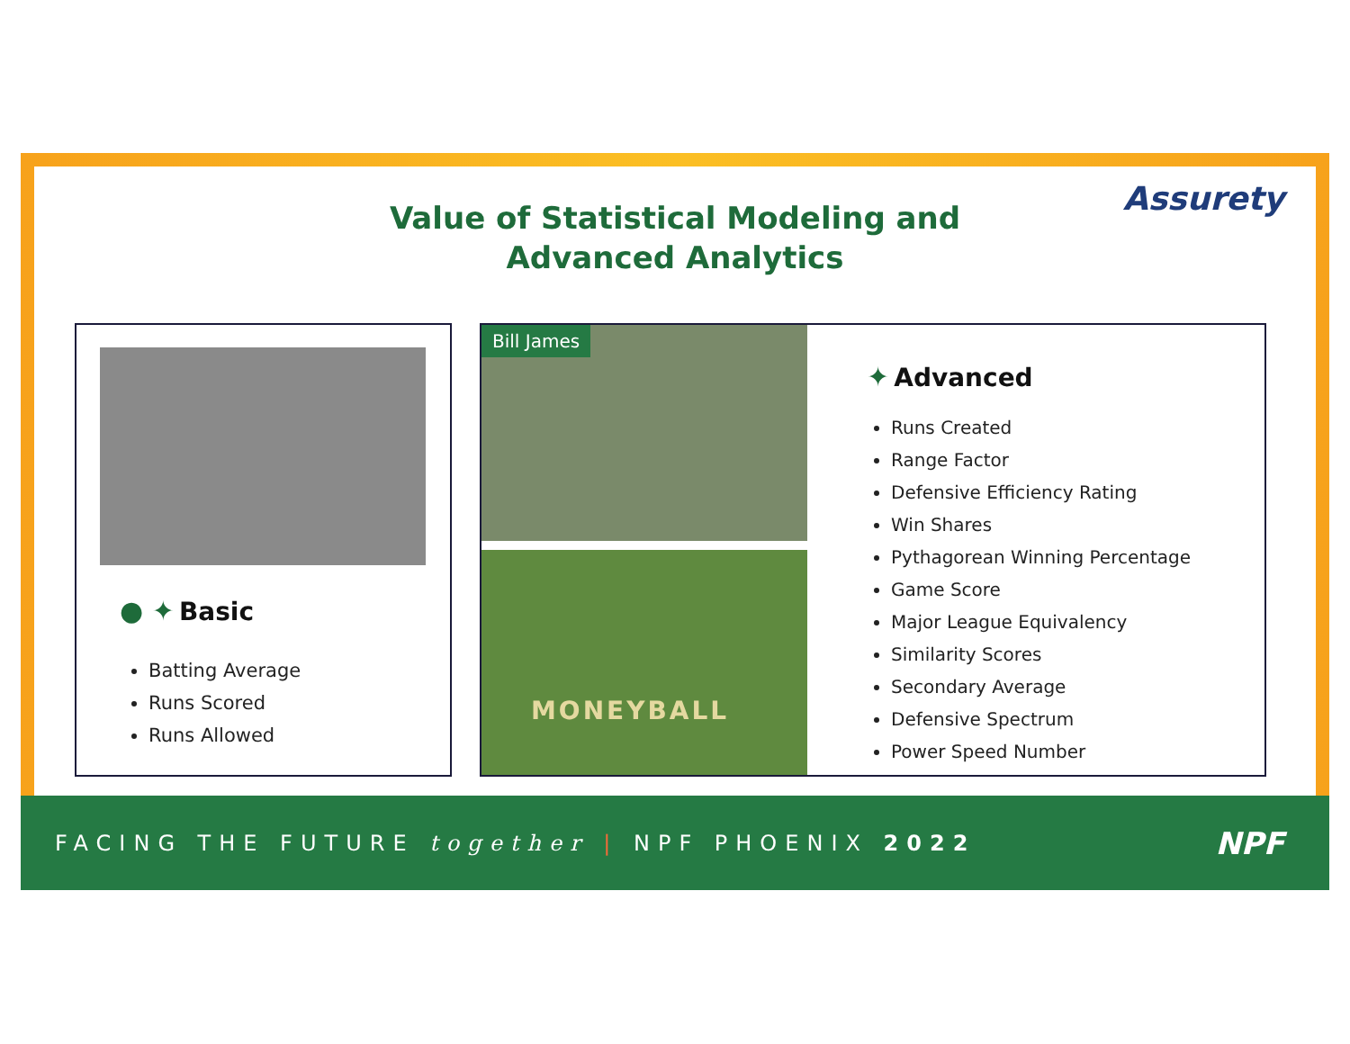Value of Statistical Modeling and
Advanced Analytics
Assurety
● ✦ Basic
Batting Average
Runs Scored
Runs Allowed
Bill James
MONEYBALL
✦ Advanced
Runs Created
Range Factor
Defensive Efficiency Rating
Win Shares
Pythagorean Winning Percentage
Game Score
Major League Equivalency
Similarity Scores
Secondary Average
Defensive Spectrum
Power Speed Number
FACING THE FUTURE together | NPF PHOENIX 2022 NPF